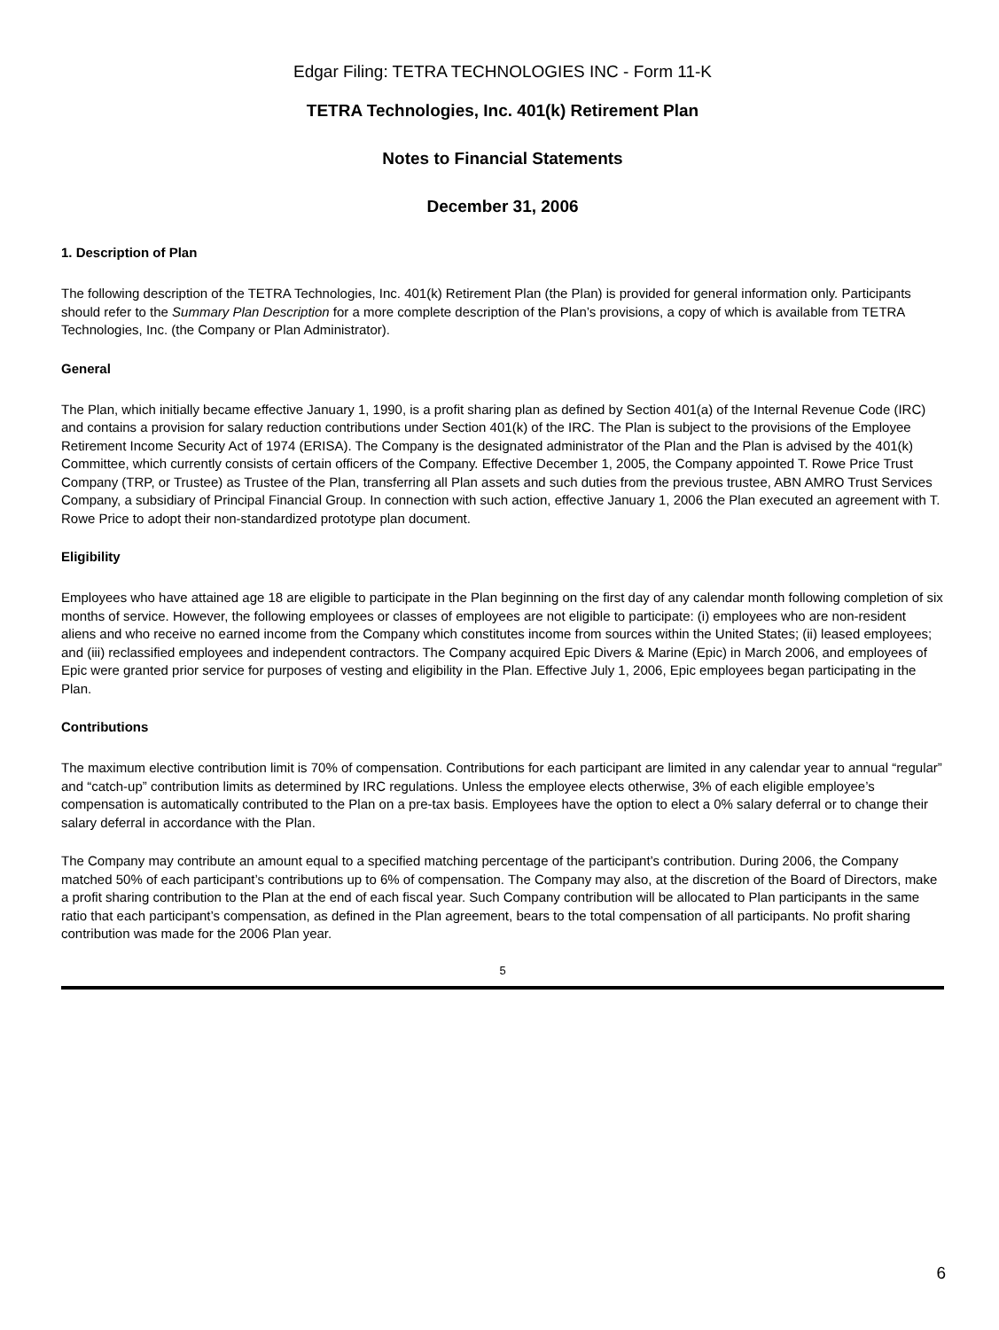Edgar Filing: TETRA TECHNOLOGIES INC - Form 11-K
TETRA Technologies, Inc. 401(k) Retirement Plan
Notes to Financial Statements
December 31, 2006
1. Description of Plan
The following description of the TETRA Technologies, Inc. 401(k) Retirement Plan (the Plan) is provided for general information only. Participants should refer to the Summary Plan Description for a more complete description of the Plan’s provisions, a copy of which is available from TETRA Technologies, Inc. (the Company or Plan Administrator).
General
The Plan, which initially became effective January 1, 1990, is a profit sharing plan as defined by Section 401(a) of the Internal Revenue Code (IRC) and contains a provision for salary reduction contributions under Section 401(k) of the IRC. The Plan is subject to the provisions of the Employee Retirement Income Security Act of 1974 (ERISA). The Company is the designated administrator of the Plan and the Plan is advised by the 401(k) Committee, which currently consists of certain officers of the Company. Effective December 1, 2005, the Company appointed T. Rowe Price Trust Company (TRP, or Trustee) as Trustee of the Plan, transferring all Plan assets and such duties from the previous trustee, ABN AMRO Trust Services Company, a subsidiary of Principal Financial Group. In connection with such action, effective January 1, 2006 the Plan executed an agreement with T. Rowe Price to adopt their non-standardized prototype plan document.
Eligibility
Employees who have attained age 18 are eligible to participate in the Plan beginning on the first day of any calendar month following completion of six months of service. However, the following employees or classes of employees are not eligible to participate: (i) employees who are non-resident aliens and who receive no earned income from the Company which constitutes income from sources within the United States; (ii) leased employees; and (iii) reclassified employees and independent contractors. The Company acquired Epic Divers & Marine (Epic) in March 2006, and employees of Epic were granted prior service for purposes of vesting and eligibility in the Plan. Effective July 1, 2006, Epic employees began participating in the Plan.
Contributions
The maximum elective contribution limit is 70% of compensation. Contributions for each participant are limited in any calendar year to annual “regular” and “catch-up” contribution limits as determined by IRC regulations. Unless the employee elects otherwise, 3% of each eligible employee’s compensation is automatically contributed to the Plan on a pre-tax basis. Employees have the option to elect a 0% salary deferral or to change their salary deferral in accordance with the Plan.
The Company may contribute an amount equal to a specified matching percentage of the participant’s contribution. During 2006, the Company matched 50% of each participant’s contributions up to 6% of compensation. The Company may also, at the discretion of the Board of Directors, make a profit sharing contribution to the Plan at the end of each fiscal year. Such Company contribution will be allocated to Plan participants in the same ratio that each participant’s compensation, as defined in the Plan agreement, bears to the total compensation of all participants. No profit sharing contribution was made for the 2006 Plan year.
5
6